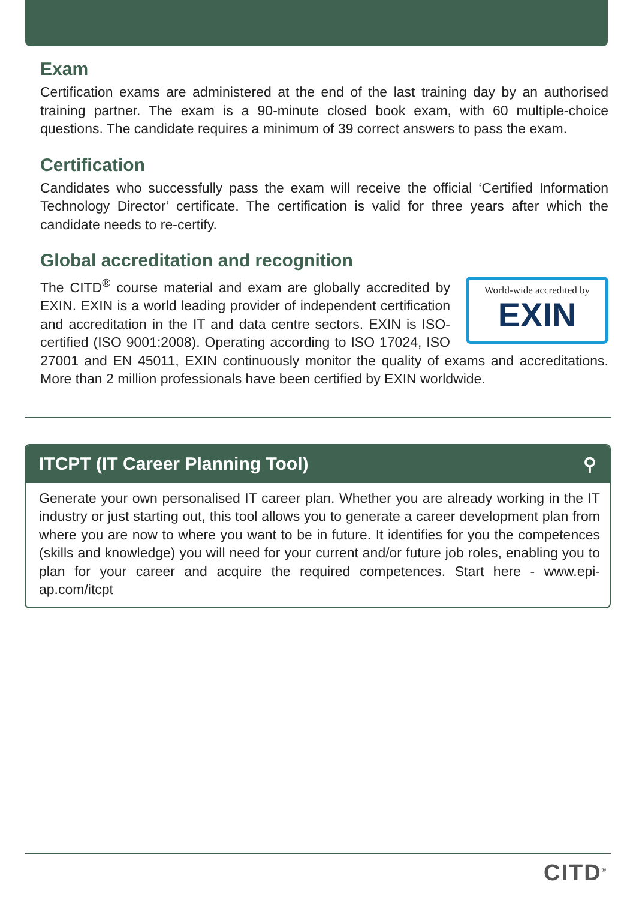Exam
Certification exams are administered at the end of the last training day by an authorised training partner. The exam is a 90-minute closed book exam, with 60 multiple-choice questions. The candidate requires a minimum of 39 correct answers to pass the exam.
Certification
Candidates who successfully pass the exam will receive the official ‘Certified Information Technology Director’ certificate. The certification is valid for three years after which the candidate needs to re-certify.
Global accreditation and recognition
World-wide accredited by
EXIN
The CITD<sup>®</sup> course material and exam are globally accredited by EXIN. EXIN is a world leading provider of independent certification and accreditation in the IT and data centre sectors. EXIN is ISO-certified (ISO 9001:2008). Operating according to ISO 17024, ISO 27001 and EN 45011, EXIN continuously monitor the quality of exams and accreditations. More than 2 million professionals have been certified by EXIN worldwide.
ITCPT (IT Career Planning Tool) ⚲
Generate your own personalised IT career plan. Whether you are already working in the IT industry or just starting out, this tool allows you to generate a career development plan from where you are now to where you want to be in future. It identifies for you the competences (skills and knowledge) you will need for your current and/or future job roles, enabling you to plan for your career and acquire the required competences. Start here - www.epi-ap.com/itcpt
CITD<sup>®</sup>